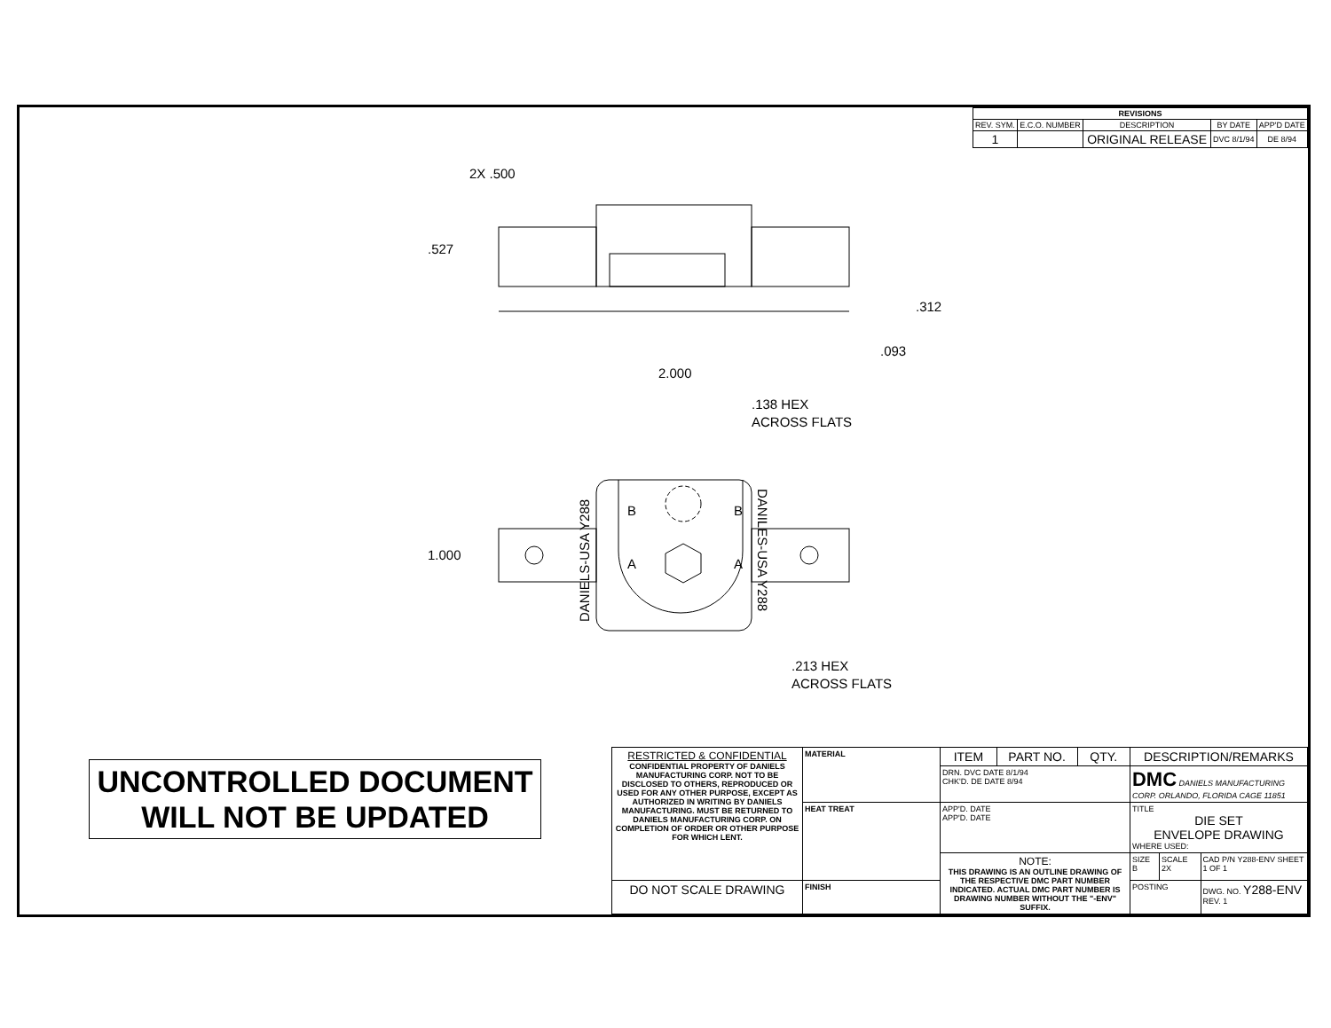| REVISIONS | | | | |
| REV. SYM. | E.C.O. NUMBER | DESCRIPTION | BY DATE | APP'D DATE |
| 1 | | ORIGINAL RELEASE | DVC 8/1/94 | DE 8/94 |
2X .500
.527
.312
.093
2.000
.138 HEX
ACROSS FLATS
1.000
.213 HEX
ACROSS FLATS
B
B
A
A
DANIELS-USA Y288
DANILES-USA Y288
UNCONTROLLED DOCUMENT
WILL NOT BE UPDATED
| RESTRICTED & CONFIDENTIAL CONFIDENTIAL PROPERTY OF DANIELS MANUFACTURING CORP. NOT TO BE DISCLOSED TO OTHERS, REPRODUCED OR USED FOR ANY OTHER PURPOSE, EXCEPT AS AUTHORIZED IN WRITING BY DANIELS MANUFACTURING. MUST BE RETURNED TO DANIELS MANUFACTURING CORP. ON COMPLETION OF ORDER OR OTHER PURPOSE FOR WHICH LENT. | MATERIAL | ITEM | PART NO. | QTY. | DESCRIPTION/REMARKS | | |
| | | DRN. DVC DATE 8/1/94 CHK'D. DE DATE 8/94 | | | DMC DANIELS MANUFACTURING CORP. ORLANDO, FLORIDA CAGE 11851 | | |
| | HEAT TREAT | APP'D. DATE APP'D. DATE | | | TITLE DIE SET ENVELOPE DRAWING WHERE USED: | | |
| | | NOTE: THIS DRAWING IS AN OUTLINE DRAWING OF THE RESPECTIVE DMC PART NUMBER INDICATED. ACTUAL DMC PART NUMBER IS DRAWING NUMBER WITHOUT THE "-ENV" SUFFIX. | | | SIZE B | SCALE 2X | CAD P/N Y288-ENV SHEET 1 OF 1 |
| DO NOT SCALE DRAWING | FINISH | | | | POSTING | | DWG. NO. Y288-ENV REV. 1 |